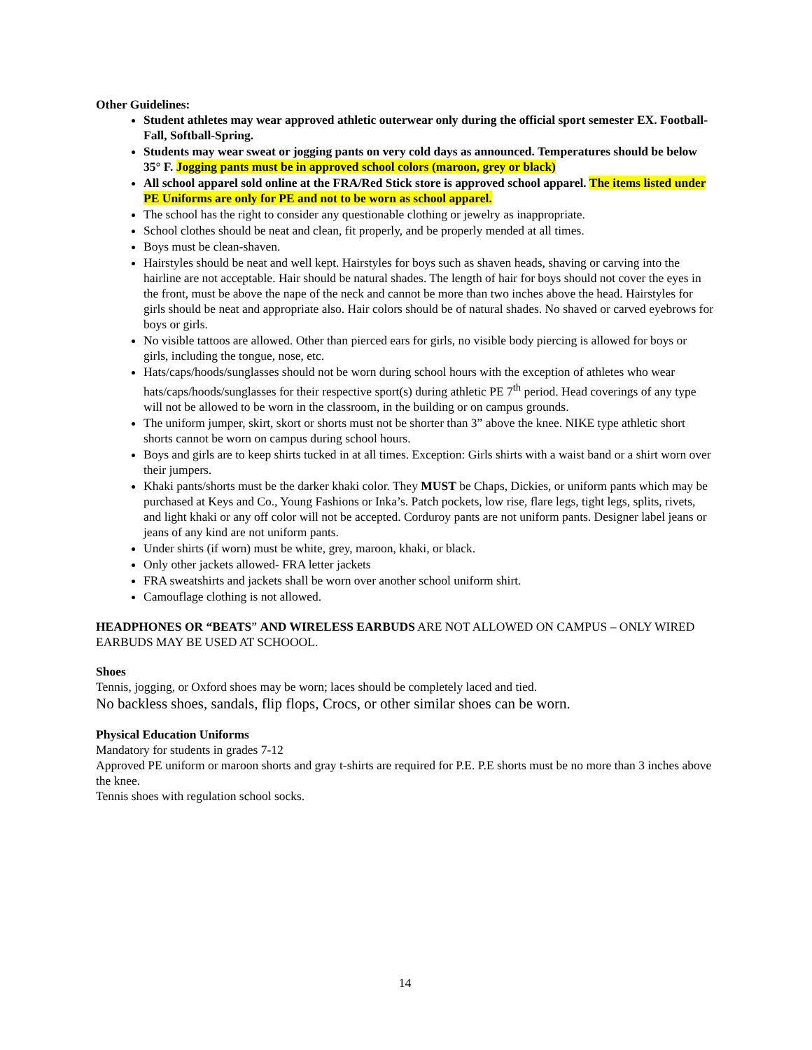Other Guidelines:
Student athletes may wear approved athletic outerwear only during the official sport semester EX. Football- Fall, Softball-Spring.
Students may wear sweat or jogging pants on very cold days as announced. Temperatures should be below 35° F. Jogging pants must be in approved school colors (maroon, grey or black)
All school apparel sold online at the FRA/Red Stick store is approved school apparel. The items listed under PE Uniforms are only for PE and not to be worn as school apparel.
The school has the right to consider any questionable clothing or jewelry as inappropriate.
School clothes should be neat and clean, fit properly, and be properly mended at all times.
Boys must be clean-shaven.
Hairstyles should be neat and well kept. Hairstyles for boys such as shaven heads, shaving or carving into the hairline are not acceptable. Hair should be natural shades. The length of hair for boys should not cover the eyes in the front, must be above the nape of the neck and cannot be more than two inches above the head. Hairstyles for girls should be neat and appropriate also. Hair colors should be of natural shades. No shaved or carved eyebrows for boys or girls.
No visible tattoos are allowed. Other than pierced ears for girls, no visible body piercing is allowed for boys or girls, including the tongue, nose, etc.
Hats/caps/hoods/sunglasses should not be worn during school hours with the exception of athletes who wear hats/caps/hoods/sunglasses for their respective sport(s) during athletic PE 7<sup>th</sup> period. Head coverings of any type will not be allowed to be worn in the classroom, in the building or on campus grounds.
The uniform jumper, skirt, skort or shorts must not be shorter than 3” above the knee. NIKE type athletic short shorts cannot be worn on campus during school hours.
Boys and girls are to keep shirts tucked in at all times. Exception: Girls shirts with a waist band or a shirt worn over their jumpers.
Khaki pants/shorts must be the darker khaki color. They MUST be Chaps, Dickies, or uniform pants which may be purchased at Keys and Co., Young Fashions or Inka’s. Patch pockets, low rise, flare legs, tight legs, splits, rivets, and light khaki or any off color will not be accepted. Corduroy pants are not uniform pants. Designer label jeans or jeans of any kind are not uniform pants.
Under shirts (if worn) must be white, grey, maroon, khaki, or black.
Only other jackets allowed- FRA letter jackets
FRA sweatshirts and jackets shall be worn over another school uniform shirt.
Camouflage clothing is not allowed.
HEADPHONES OR “BEATS” AND WIRELESS EARBUDS ARE NOT ALLOWED ON CAMPUS – ONLY WIRED EARBUDS MAY BE USED AT SCHOOOL.
Shoes
Tennis, jogging, or Oxford shoes may be worn; laces should be completely laced and tied.
No backless shoes, sandals, flip flops, Crocs, or other similar shoes can be worn.
Physical Education Uniforms
Mandatory for students in grades 7-12
Approved PE uniform or maroon shorts and gray t-shirts are required for P.E. P.E shorts must be no more than 3 inches above the knee.
Tennis shoes with regulation school socks.
14